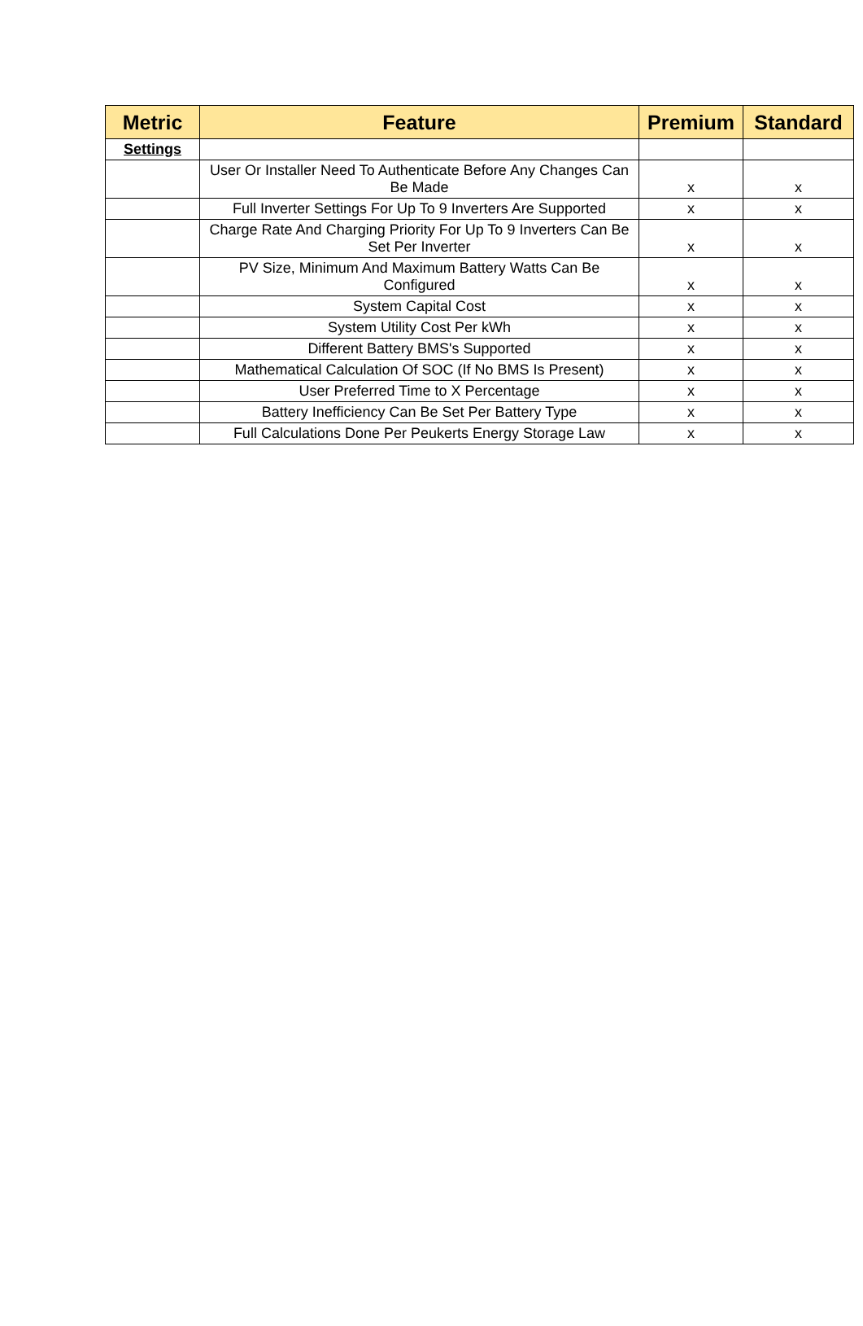| Metric | Feature | Premium | Standard |
| --- | --- | --- | --- |
| Settings | | | |
| | User Or Installer Need To Authenticate Before Any Changes Can Be Made | x | x |
| | Full Inverter Settings For Up To 9 Inverters Are Supported | x | x |
| | Charge Rate And Charging Priority For Up To 9 Inverters Can Be Set Per Inverter | x | x |
| | PV Size, Minimum And Maximum Battery Watts Can Be Configured | x | x |
| | System Capital Cost | x | x |
| | System Utility Cost Per kWh | x | x |
| | Different Battery BMS's Supported | x | x |
| | Mathematical Calculation Of SOC (If No BMS Is Present) | x | x |
| | User Preferred Time to X Percentage | x | x |
| | Battery Inefficiency Can Be Set Per Battery Type | x | x |
| | Full Calculations Done Per Peukerts Energy Storage Law | x | x |